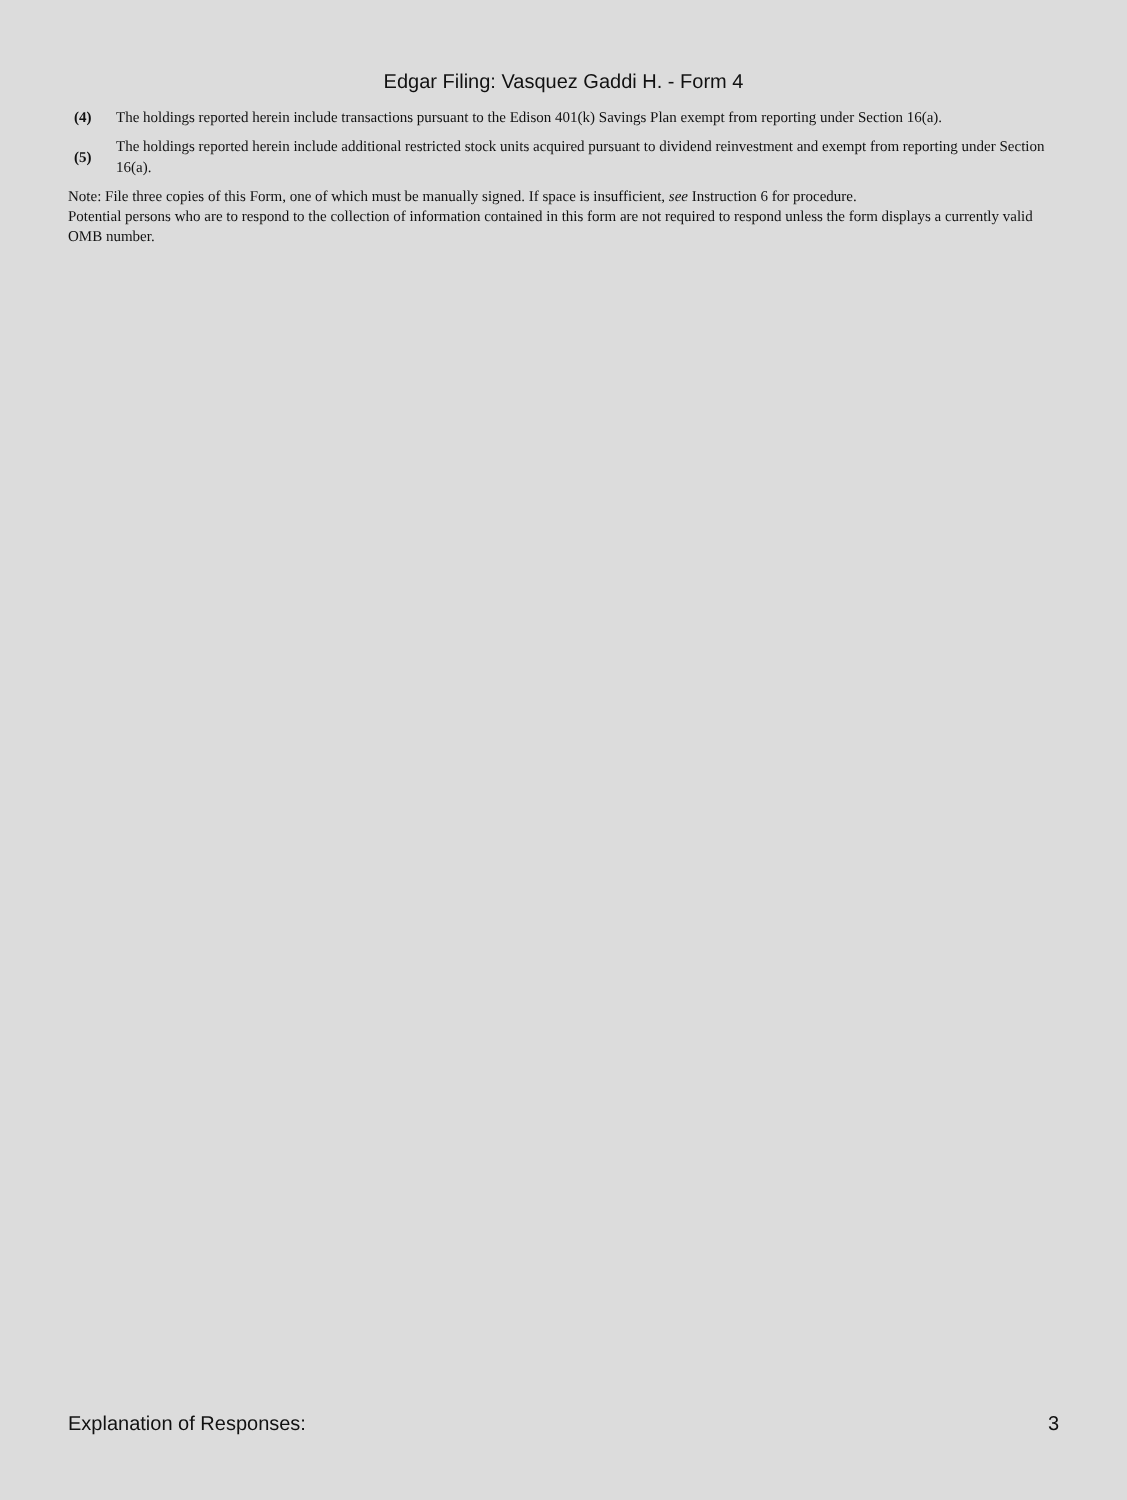Edgar Filing: Vasquez Gaddi H. - Form 4
(4) The holdings reported herein include transactions pursuant to the Edison 401(k) Savings Plan exempt from reporting under Section 16(a).
(5) The holdings reported herein include additional restricted stock units acquired pursuant to dividend reinvestment and exempt from reporting under Section 16(a).
Note: File three copies of this Form, one of which must be manually signed. If space is insufficient, see Instruction 6 for procedure.
Potential persons who are to respond to the collection of information contained in this form are not required to respond unless the form displays a currently valid OMB number.
Explanation of Responses: 3